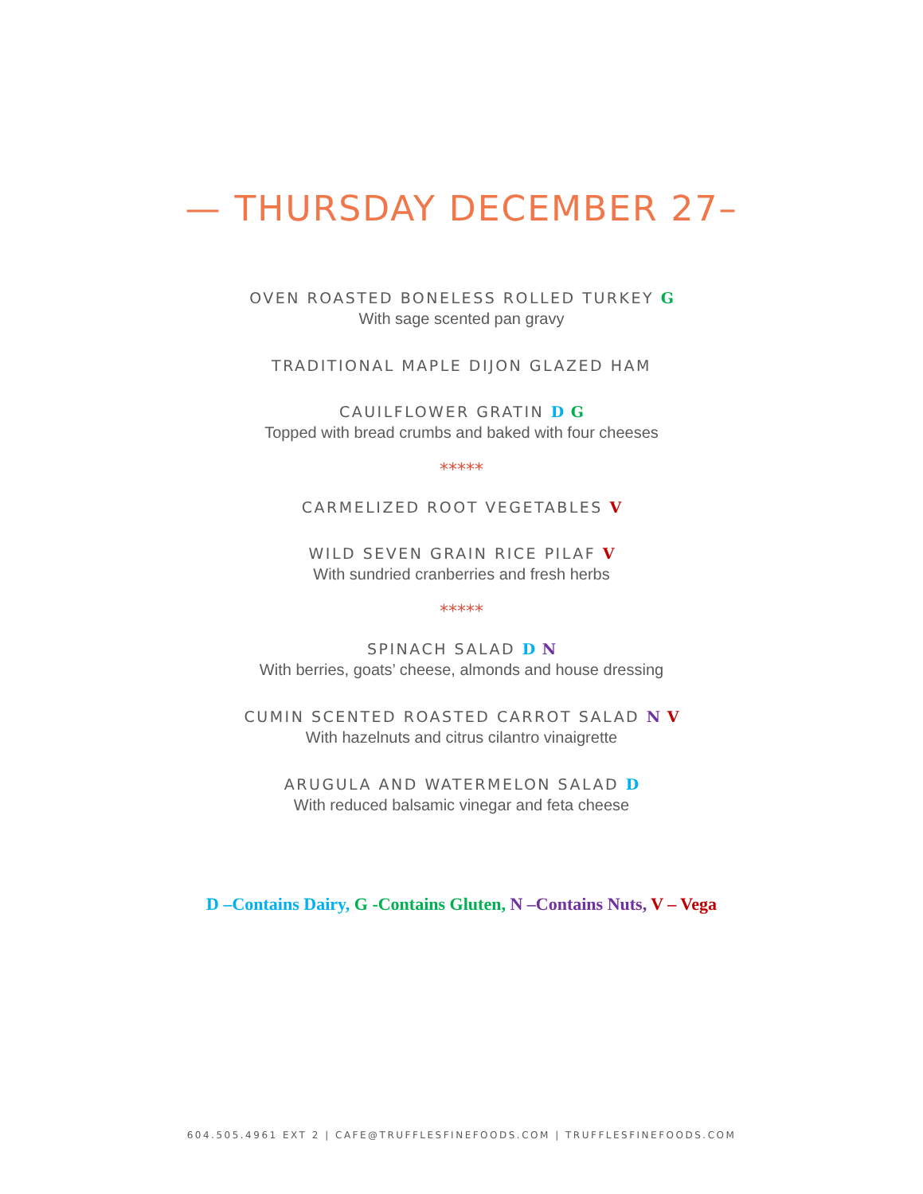— THURSDAY DECEMBER 27–
OVEN ROASTED BONELESS ROLLED TURKEY G
With sage scented pan gravy
TRADITIONAL MAPLE DIJON GLAZED HAM
CAUILFLOWER GRATIN D G
Topped with bread crumbs and baked with four cheeses
*****
CARMELIZED ROOT VEGETABLES V
WILD SEVEN GRAIN RICE PILAF V
With sundried cranberries and fresh herbs
*****
SPINACH SALAD D N
With berries, goats’ cheese, almonds and house dressing
CUMIN SCENTED ROASTED CARROT SALAD N V
With hazelnuts and citrus cilantro vinaigrette
ARUGULA AND WATERMELON SALAD D
With reduced balsamic vinegar and feta cheese
D –Contains Dairy, G -Contains Gluten, N –Contains Nuts, V – Vega
604.505.4961 EXT 2 | CAFE@TRUFFLESFINEFOODS.COM | TRUFFLESFINEFOODS.COM